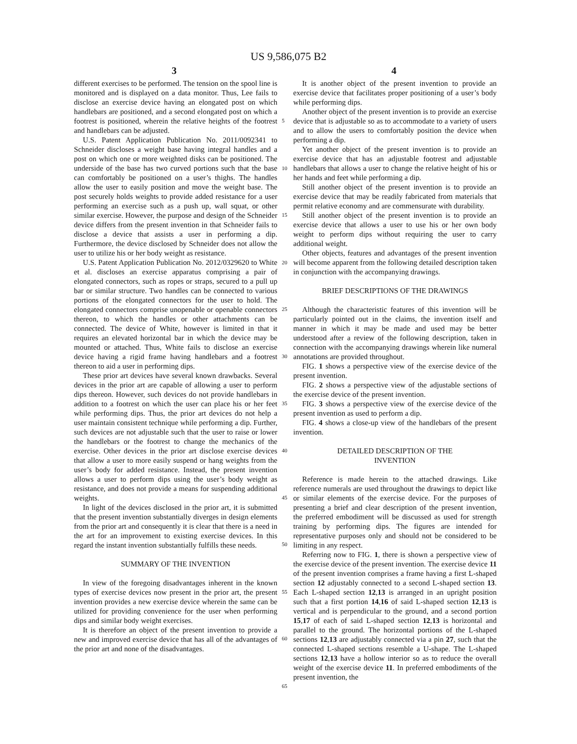US 9,586,075 B2
3 4
different exercises to be performed. The tension on the spool line is monitored and is displayed on a data monitor. Thus, Lee fails to disclose an exercise device having an elongated post on which handlebars are positioned, and a second elongated post on which a footrest is positioned, wherein the relative heights of the footrest and handlebars can be adjusted.
U.S. Patent Application Publication No. 2011/0092341 to Schneider discloses a weight base having integral handles and a post on which one or more weighted disks can be positioned. The underside of the base has two curved portions such that the base can comfortably be positioned on a user’s thighs. The handles allow the user to easily position and move the weight base. The post securely holds weights to provide added resistance for a user performing an exercise such as a push up, wall squat, or other similar exercise. However, the purpose and design of the Schneider device differs from the present invention in that Schneider fails to disclose a device that assists a user in performing a dip. Furthermore, the device disclosed by Schneider does not allow the user to utilize his or her body weight as resistance.
U.S. Patent Application Publication No. 2012/0329620 to White et al. discloses an exercise apparatus comprising a pair of elongated connectors, such as ropes or straps, secured to a pull up bar or similar structure. Two handles can be connected to various portions of the elongated connectors for the user to hold. The elongated connectors comprise unopenable or openable connectors thereon, to which the handles or other attachments can be connected. The device of White, however is limited in that it requires an elevated horizontal bar in which the device may be mounted or attached. Thus, White fails to disclose an exercise device having a rigid frame having handlebars and a footrest thereon to aid a user in performing dips.
These prior art devices have several known drawbacks. Several devices in the prior art are capable of allowing a user to perform dips thereon. However, such devices do not provide handlebars in addition to a footrest on which the user can place his or her feet while performing dips. Thus, the prior art devices do not help a user maintain consistent technique while performing a dip. Further, such devices are not adjustable such that the user to raise or lower the handlebars or the footrest to change the mechanics of the exercise. Other devices in the prior art disclose exercise devices that allow a user to more easily suspend or hang weights from the user’s body for added resistance. Instead, the present invention allows a user to perform dips using the user’s body weight as resistance, and does not provide a means for suspending additional weights.
In light of the devices disclosed in the prior art, it is submitted that the present invention substantially diverges in design elements from the prior art and consequently it is clear that there is a need in the art for an improvement to existing exercise devices. In this regard the instant invention substantially fulfills these needs.
SUMMARY OF THE INVENTION
In view of the foregoing disadvantages inherent in the known types of exercise devices now present in the prior art, the present invention provides a new exercise device wherein the same can be utilized for providing convenience for the user when performing dips and similar body weight exercises.
It is therefore an object of the present invention to provide a new and improved exercise device that has all of the advantages of the prior art and none of the disadvantages.
5
10
15
20
25
30
35
40
45
50
55
60
65
It is another object of the present invention to provide an exercise device that facilitates proper positioning of a user’s body while performing dips.
Another object of the present invention is to provide an exercise device that is adjustable so as to accommodate to a variety of users and to allow the users to comfortably position the device when performing a dip.
Yet another object of the present invention is to provide an exercise device that has an adjustable footrest and adjustable handlebars that allows a user to change the relative height of his or her hands and feet while performing a dip.
Still another object of the present invention is to provide an exercise device that may be readily fabricated from materials that permit relative economy and are commensurate with durability.
Still another object of the present invention is to provide an exercise device that allows a user to use his or her own body weight to perform dips without requiring the user to carry additional weight.
Other objects, features and advantages of the present invention will become apparent from the following detailed description taken in conjunction with the accompanying drawings.
BRIEF DESCRIPTIONS OF THE DRAWINGS
Although the characteristic features of this invention will be particularly pointed out in the claims, the invention itself and manner in which it may be made and used may be better understood after a review of the following description, taken in connection with the accompanying drawings wherein like numeral annotations are provided throughout.
FIG. 1 shows a perspective view of the exercise device of the present invention.
FIG. 2 shows a perspective view of the adjustable sections of the exercise device of the present invention.
FIG. 3 shows a perspective view of the exercise device of the present invention as used to perform a dip.
FIG. 4 shows a close-up view of the handlebars of the present invention.
DETAILED DESCRIPTION OF THE
INVENTION
Reference is made herein to the attached drawings. Like reference numerals are used throughout the drawings to depict like or similar elements of the exercise device. For the purposes of presenting a brief and clear description of the present invention, the preferred embodiment will be discussed as used for strength training by performing dips. The figures are intended for representative purposes only and should not be considered to be limiting in any respect.
Referring now to FIG. 1, there is shown a perspective view of the exercise device of the present invention. The exercise device 11 of the present invention comprises a frame having a first L-shaped section 12 adjustably connected to a second L-shaped section 13. Each L-shaped section 12,13 is arranged in an upright position such that a first portion 14,16 of said L-shaped section 12,13 is vertical and is perpendicular to the ground, and a second portion 15,17 of each of said L-shaped section 12,13 is horizontal and parallel to the ground. The horizontal portions of the L-shaped sections 12,13 are adjustably connected via a pin 27, such that the connected L-shaped sections resemble a U-shape. The L-shaped sections 12,13 have a hollow interior so as to reduce the overall weight of the exercise device 11. In preferred embodiments of the present invention, the